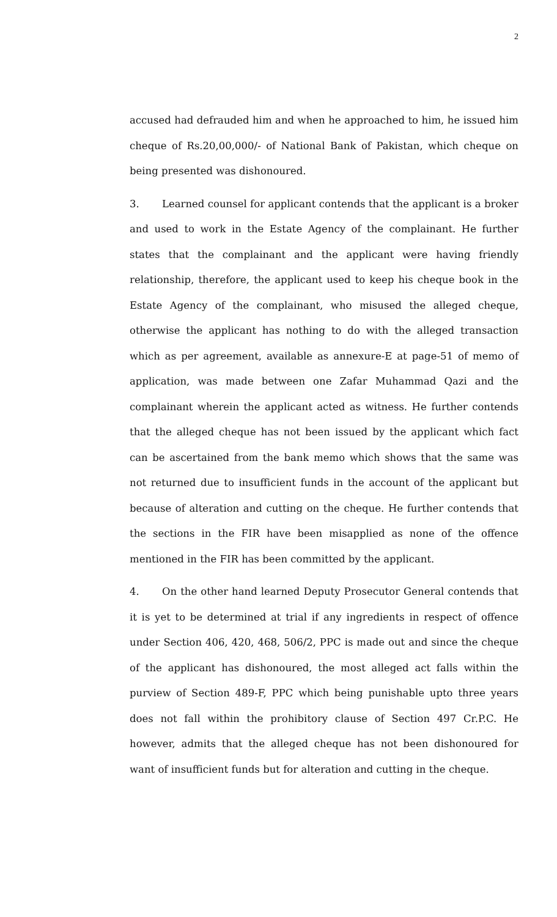2
accused had defrauded him and when he approached to him, he issued him cheque of Rs.20,00,000/- of National Bank of Pakistan, which cheque on being presented was dishonoured.
3. Learned counsel for applicant contends that the applicant is a broker and used to work in the Estate Agency of the complainant. He further states that the complainant and the applicant were having friendly relationship, therefore, the applicant used to keep his cheque book in the Estate Agency of the complainant, who misused the alleged cheque, otherwise the applicant has nothing to do with the alleged transaction which as per agreement, available as annexure-E at page-51 of memo of application, was made between one Zafar Muhammad Qazi and the complainant wherein the applicant acted as witness. He further contends that the alleged cheque has not been issued by the applicant which fact can be ascertained from the bank memo which shows that the same was not returned due to insufficient funds in the account of the applicant but because of alteration and cutting on the cheque. He further contends that the sections in the FIR have been misapplied as none of the offence mentioned in the FIR has been committed by the applicant.
4. On the other hand learned Deputy Prosecutor General contends that it is yet to be determined at trial if any ingredients in respect of offence under Section 406, 420, 468, 506/2, PPC is made out and since the cheque of the applicant has dishonoured, the most alleged act falls within the purview of Section 489-F, PPC which being punishable upto three years does not fall within the prohibitory clause of Section 497 Cr.P.C. He however, admits that the alleged cheque has not been dishonoured for want of insufficient funds but for alteration and cutting in the cheque.